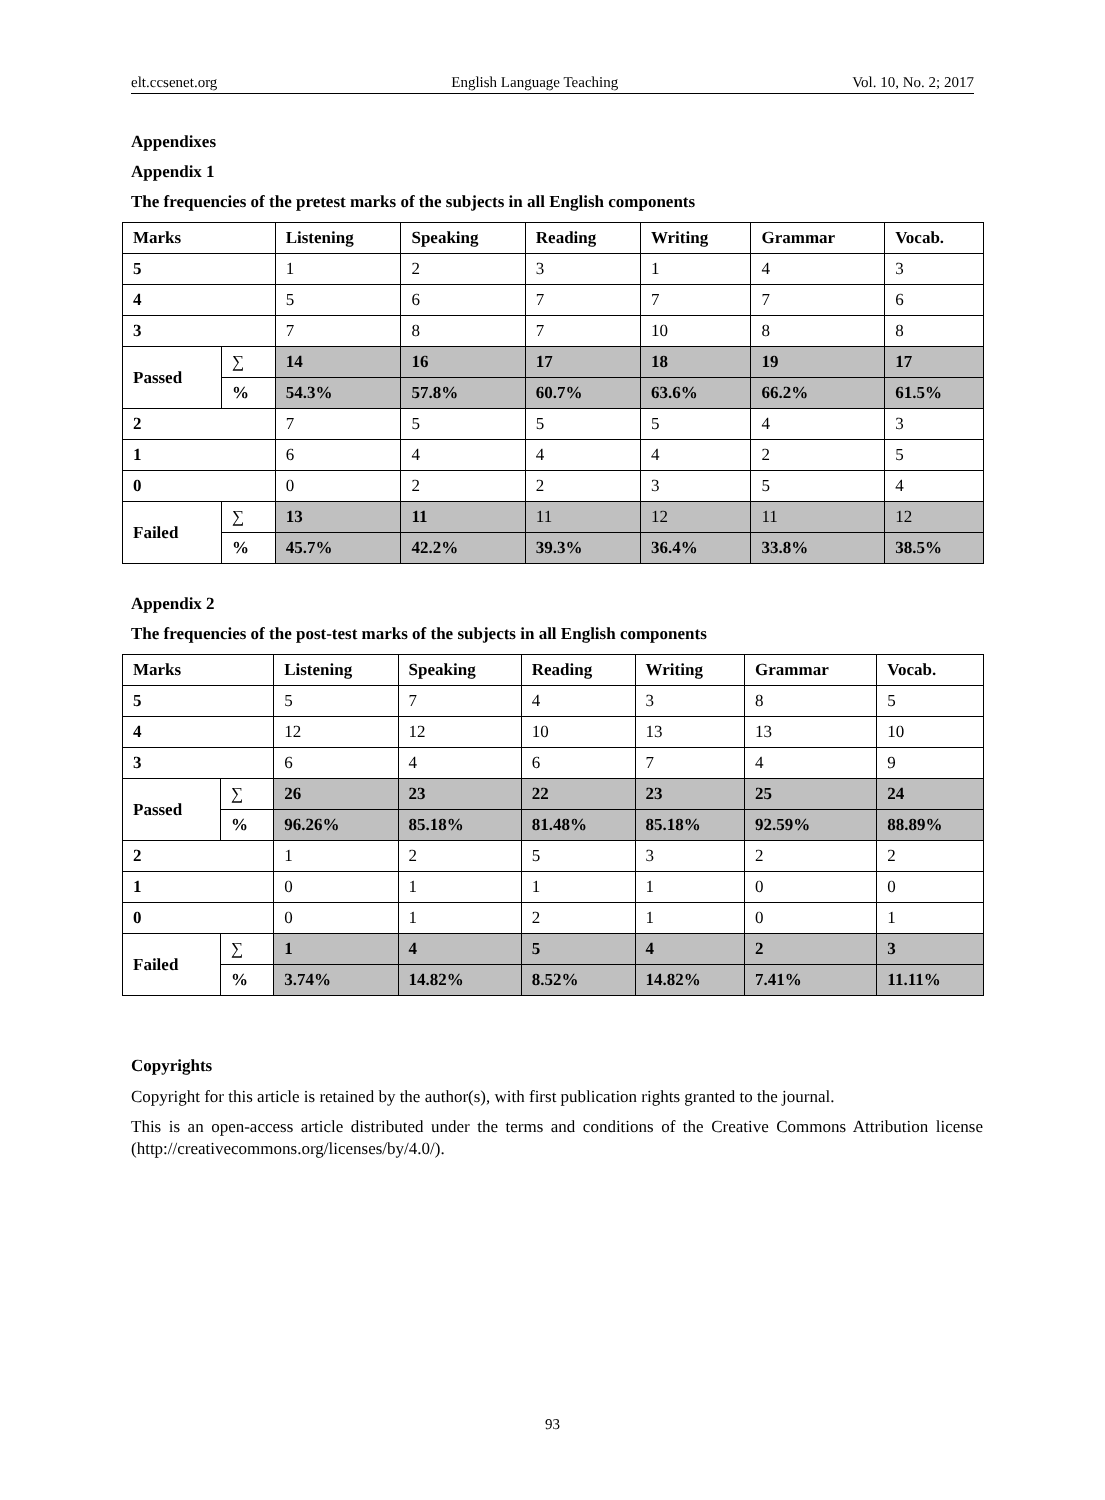elt.ccsenet.org English Language Teaching Vol. 10, No. 2; 2017
Appendixes
Appendix 1
The frequencies of the pretest marks of the subjects in all English components
| Marks | | Listening | Speaking | Reading | Writing | Grammar | Vocab. |
| 5 | | 1 | 2 | 3 | 1 | 4 | 3 |
| 4 | | 5 | 6 | 7 | 7 | 7 | 6 |
| 3 | | 7 | 8 | 7 | 10 | 8 | 8 |
| Passed | ∑ | 14 | 16 | 17 | 18 | 19 | 17 |
| | % | 54.3% | 57.8% | 60.7% | 63.6% | 66.2% | 61.5% |
| 2 | | 7 | 5 | 5 | 5 | 4 | 3 |
| 1 | | 6 | 4 | 4 | 4 | 2 | 5 |
| 0 | | 0 | 2 | 2 | 3 | 5 | 4 |
| Failed | ∑ | 13 | 11 | 11 | 12 | 11 | 12 |
| | % | 45.7% | 42.2% | 39.3% | 36.4% | 33.8% | 38.5% |
Appendix 2
The frequencies of the post-test marks of the subjects in all English components
| Marks | | Listening | Speaking | Reading | Writing | Grammar | Vocab. |
| 5 | | 5 | 7 | 4 | 3 | 8 | 5 |
| 4 | | 12 | 12 | 10 | 13 | 13 | 10 |
| 3 | | 6 | 4 | 6 | 7 | 4 | 9 |
| Passed | ∑ | 26 | 23 | 22 | 23 | 25 | 24 |
| | % | 96.26% | 85.18% | 81.48% | 85.18% | 92.59% | 88.89% |
| 2 | | 1 | 2 | 5 | 3 | 2 | 2 |
| 1 | | 0 | 1 | 1 | 1 | 0 | 0 |
| 0 | | 0 | 1 | 2 | 1 | 0 | 1 |
| Failed | ∑ | 1 | 4 | 5 | 4 | 2 | 3 |
| | % | 3.74% | 14.82% | 8.52% | 14.82% | 7.41% | 11.11% |
Copyrights
Copyright for this article is retained by the author(s), with first publication rights granted to the journal.
This is an open-access article distributed under the terms and conditions of the Creative Commons Attribution license (http://creativecommons.org/licenses/by/4.0/).
93